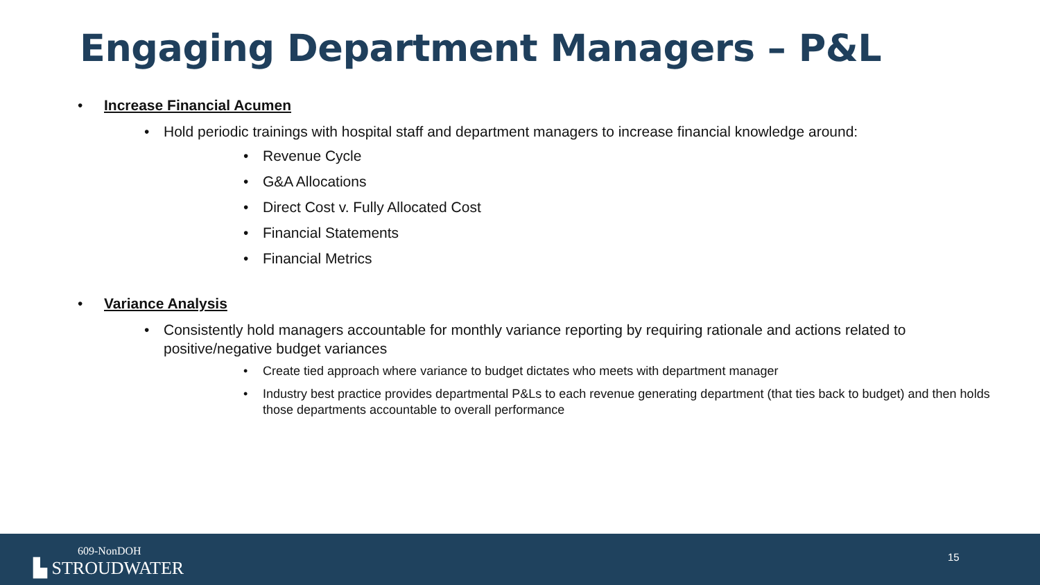Engaging Department Managers – P&L
• Increase Financial Acumen
• Hold periodic trainings with hospital staff and department managers to increase financial knowledge around:
• Revenue Cycle
• G&A Allocations
• Direct Cost v. Fully Allocated Cost
• Financial Statements
• Financial Metrics
• Variance Analysis
• Consistently hold managers accountable for monthly variance reporting by requiring rationale and actions related to positive/negative budget variances
• Create tied approach where variance to budget dictates who meets with department manager
• Industry best practice provides departmental P&Ls to each revenue generating department (that ties back to budget) and then holds those departments accountable to overall performance
609-NonDOH
▙ STROUDWATER
15